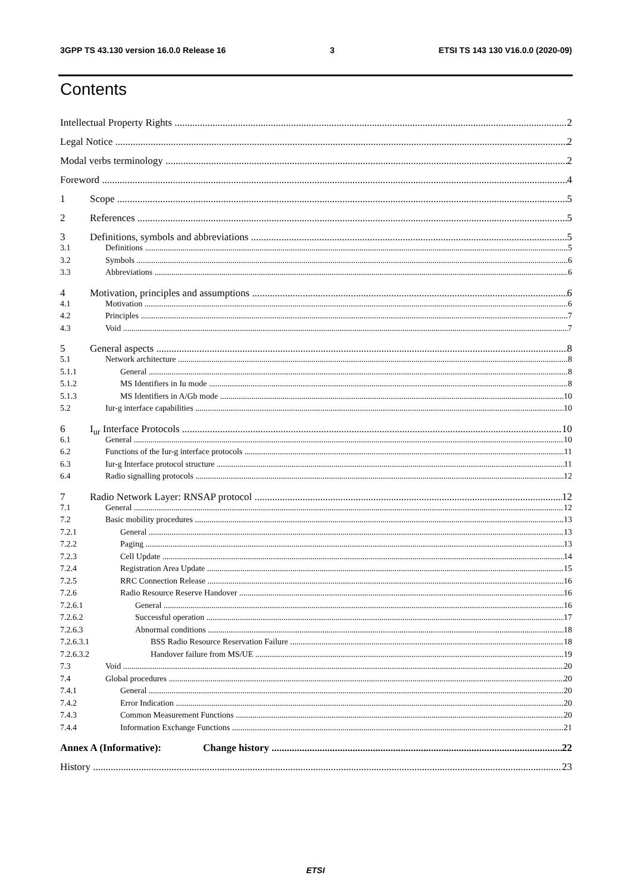3GPP TS 43.130 version 16.0.0 Release 16 3 ETSI TS 143 130 V16.0.0 (2020-09)
Contents
Intellectual Property Rights 2
Legal Notice 2
Modal verbs terminology 2
Foreword 4
1 Scope 5
2 References 5
3 Definitions, symbols and abbreviations 5
3.1 Definitions 5
3.2 Symbols 6
3.3 Abbreviations 6
4 Motivation, principles and assumptions 6
4.1 Motivation 6
4.2 Principles 7
4.3 Void 7
5 General aspects 8
5.1 Network architecture 8
5.1.1 General 8
5.1.2 MS Identifiers in Iu mode 8
5.1.3 MS Identifiers in A/Gb mode 10
5.2 Iur-g interface capabilities 10
6 I<sub>ur</sub> Interface Protocols 10
6.1 General 10
6.2 Functions of the Iur-g interface protocols 11
6.3 Iur-g Interface protocol structure 11
6.4 Radio signalling protocols 12
7 Radio Network Layer: RNSAP protocol 12
7.1 General 12
7.2 Basic mobility procedures 13
7.2.1 General 13
7.2.2 Paging 13
7.2.3 Cell Update 14
7.2.4 Registration Area Update 15
7.2.5 RRC Connection Release 16
7.2.6 Radio Resource Reserve Handover 16
7.2.6.1 General 16
7.2.6.2 Successful operation 17
7.2.6.3 Abnormal conditions 18
7.2.6.3.1 BSS Radio Resource Reservation Failure 18
7.2.6.3.2 Handover failure from MS/UE 19
7.3 Void 20
7.4 Global procedures 20
7.4.1 General 20
7.4.2 Error Indication 20
7.4.3 Common Measurement Functions 20
7.4.4 Information Exchange Functions 21
Annex A (Informative): Change history 22
History 23
ETSI